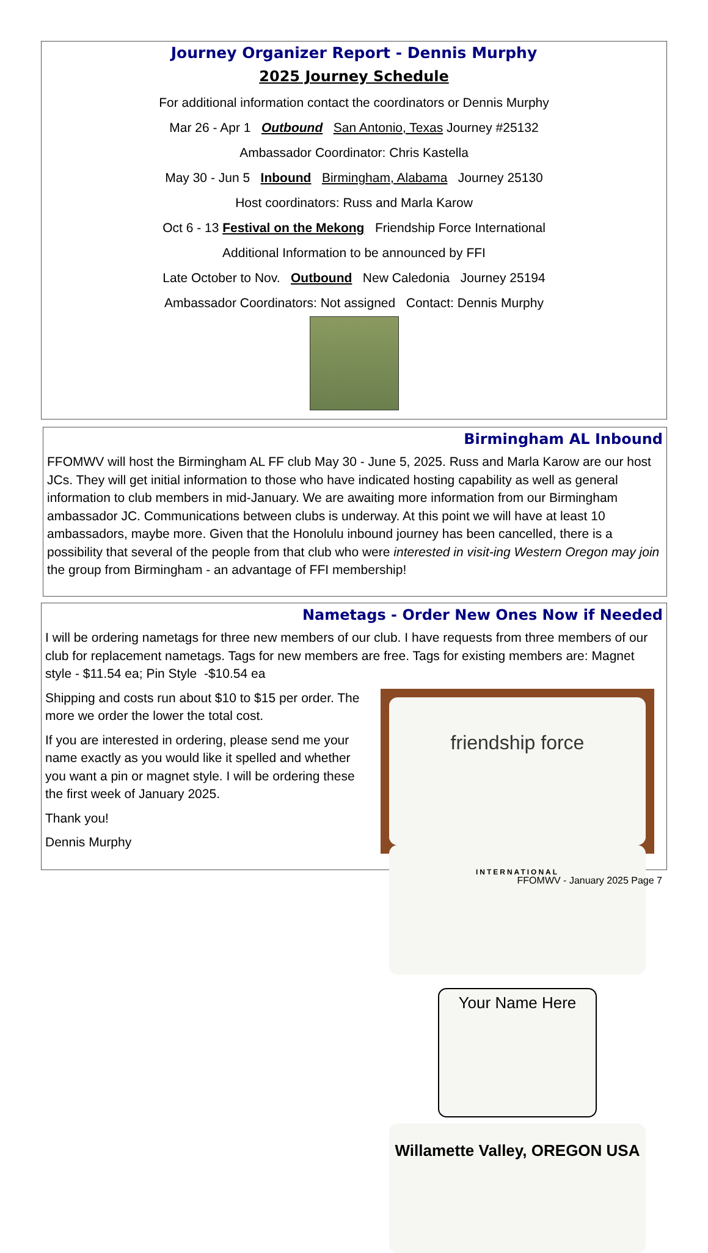Journey Organizer Report - Dennis Murphy
2025 Journey Schedule
For additional information contact the coordinators or Dennis Murphy
Mar 26 - Apr 1 Outbound San Antonio, Texas Journey #25132
Ambassador Coordinator: Chris Kastella
May 30 - Jun 5 Inbound Birmingham, Alabama Journey 25130
Host coordinators: Russ and Marla Karow
Oct 6 - 13 Festival on the Mekong Friendship Force International
Additional Information to be announced by FFI
Late October to Nov. Outbound New Caledonia Journey 25194
Ambassador Coordinators: Not assigned Contact: Dennis Murphy
Birmingham AL Inbound
FFOMWV will host the Birmingham AL FF club May 30 - June 5, 2025. Russ and Marla Karow are our host JCs. They will get initial information to those who have indicated hosting capability as well as general information to club members in mid-January. We are awaiting more information from our Birmingham ambassador JC. Communications between clubs is underway. At this point we will have at least 10 ambassadors, maybe more. Given that the Honolulu inbound journey has been cancelled, there is a possibility that several of the people from that club who were interested in visit-ing Western Oregon may join the group from Birmingham - an advantage of FFI membership!
Nametags - Order New Ones Now if Needed
I will be ordering nametags for three new members of our club. I have requests from three members of our club for replacement nametags. Tags for new members are free. Tags for existing members are: Magnet style - $11.54 ea; Pin Style -$10.54 ea
friendship force
INTERNATIONAL
Your Name Here
Willamette Valley, OREGON USA
Shipping and costs run about $10 to $15 per order. The more we order the lower the total cost.
If you are interested in ordering, please send me your name exactly as you would like it spelled and whether you want a pin or magnet style. I will be ordering these the first week of January 2025.
Thank you!
Dennis Murphy
FFOMWV - January 2025 Page 7